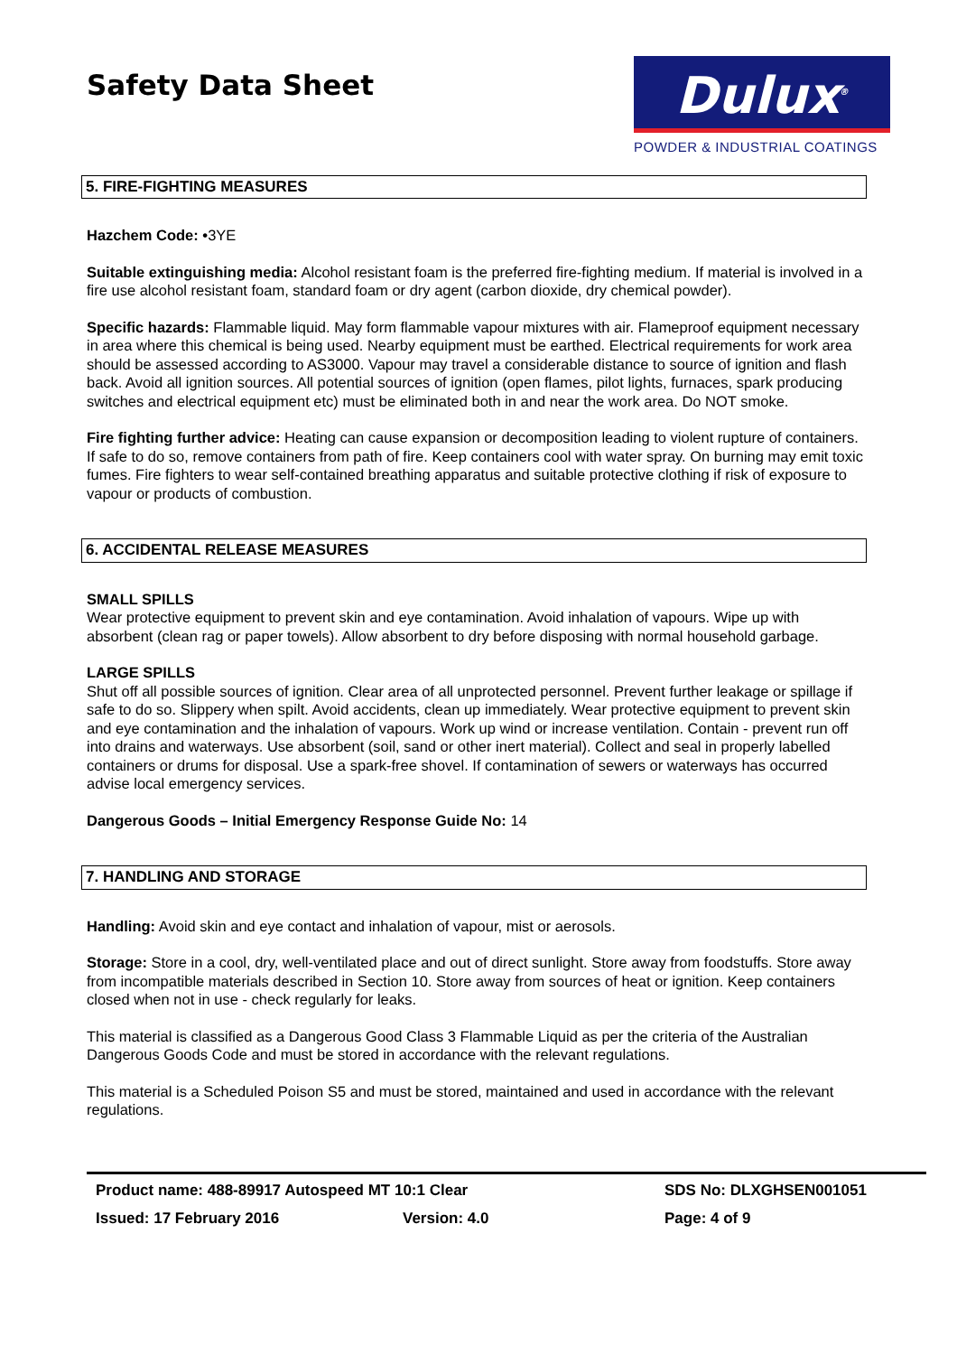Safety Data Sheet
Dulux<sup>®</sup>
POWDER & INDUSTRIAL COATINGS
5. FIRE-FIGHTING MEASURES
Hazchem Code: •3YE
Suitable extinguishing media: Alcohol resistant foam is the preferred fire-fighting medium. If material is involved in a fire use alcohol resistant foam, standard foam or dry agent (carbon dioxide, dry chemical powder).
Specific hazards: Flammable liquid. May form flammable vapour mixtures with air. Flameproof equipment necessary in area where this chemical is being used. Nearby equipment must be earthed. Electrical requirements for work area should be assessed according to AS3000. Vapour may travel a considerable distance to source of ignition and flash back. Avoid all ignition sources. All potential sources of ignition (open flames, pilot lights, furnaces, spark producing switches and electrical equipment etc) must be eliminated both in and near the work area. Do NOT smoke.
Fire fighting further advice: Heating can cause expansion or decomposition leading to violent rupture of containers. If safe to do so, remove containers from path of fire. Keep containers cool with water spray. On burning may emit toxic fumes. Fire fighters to wear self-contained breathing apparatus and suitable protective clothing if risk of exposure to vapour or products of combustion.
6. ACCIDENTAL RELEASE MEASURES
SMALL SPILLS
Wear protective equipment to prevent skin and eye contamination. Avoid inhalation of vapours. Wipe up with absorbent (clean rag or paper towels). Allow absorbent to dry before disposing with normal household garbage.
LARGE SPILLS
Shut off all possible sources of ignition. Clear area of all unprotected personnel. Prevent further leakage or spillage if safe to do so. Slippery when spilt. Avoid accidents, clean up immediately. Wear protective equipment to prevent skin and eye contamination and the inhalation of vapours. Work up wind or increase ventilation. Contain - prevent run off into drains and waterways. Use absorbent (soil, sand or other inert material). Collect and seal in properly labelled containers or drums for disposal. Use a spark-free shovel. If contamination of sewers or waterways has occurred advise local emergency services.
Dangerous Goods – Initial Emergency Response Guide No: 14
7. HANDLING AND STORAGE
Handling: Avoid skin and eye contact and inhalation of vapour, mist or aerosols.
Storage: Store in a cool, dry, well-ventilated place and out of direct sunlight. Store away from foodstuffs. Store away from incompatible materials described in Section 10. Store away from sources of heat or ignition. Keep containers closed when not in use - check regularly for leaks.
This material is classified as a Dangerous Good Class 3 Flammable Liquid as per the criteria of the Australian Dangerous Goods Code and must be stored in accordance with the relevant regulations.
This material is a Scheduled Poison S5 and must be stored, maintained and used in accordance with the relevant regulations.
Product name: 488-89917 Autospeed MT 10:1 Clear SDS No: DLXGHSEN001051
Issued: 17 February 2016 Version: 4.0 Page: 4 of 9